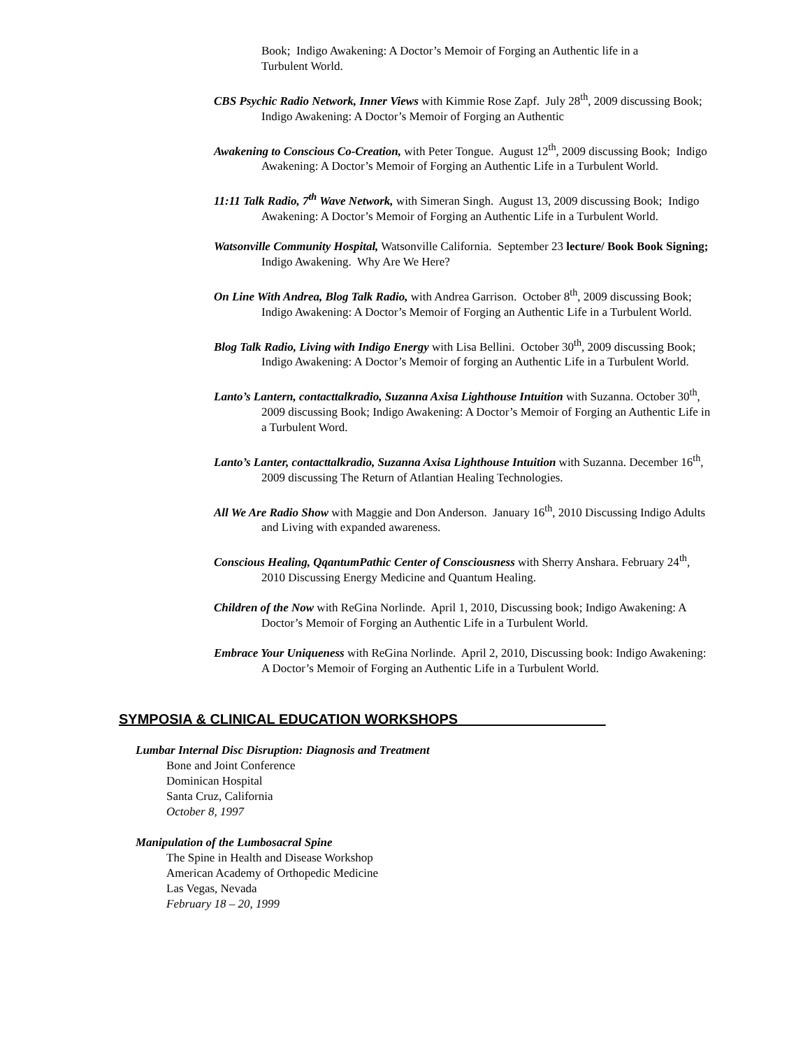Book; Indigo Awakening: A Doctor’s Memoir of Forging an Authentic life in a
Turbulent World.
CBS Psychic Radio Network, Inner Views with Kimmie Rose Zapf. July 28<sup>th</sup>, 2009 discussing Book; Indigo Awakening: A Doctor’s Memoir of Forging an Authentic
Awakening to Conscious Co-Creation, with Peter Tongue. August 12<sup>th</sup>, 2009 discussing Book; Indigo Awakening: A Doctor’s Memoir of Forging an Authentic Life in a Turbulent World.
11:11 Talk Radio, 7<sup>th</sup> Wave Network, with Simeran Singh. August 13, 2009 discussing Book; Indigo Awakening: A Doctor’s Memoir of Forging an Authentic Life in a Turbulent World.
Watsonville Community Hospital, Watsonville California. September 23 lecture/ Book Book Signing; Indigo Awakening. Why Are We Here?
On Line With Andrea, Blog Talk Radio, with Andrea Garrison. October 8<sup>th</sup>, 2009 discussing Book; Indigo Awakening: A Doctor’s Memoir of Forging an Authentic Life in a Turbulent World.
Blog Talk Radio, Living with Indigo Energy with Lisa Bellini. October 30<sup>th</sup>, 2009 discussing Book; Indigo Awakening: A Doctor’s Memoir of forging an Authentic Life in a Turbulent World.
Lanto’s Lantern, contacttalkradio, Suzanna Axisa Lighthouse Intuition with Suzanna. October 30<sup>th</sup>, 2009 discussing Book; Indigo Awakening: A Doctor’s Memoir of Forging an Authentic Life in a Turbulent Word.
Lanto’s Lanter, contacttalkradio, Suzanna Axisa Lighthouse Intuition with Suzanna. December 16<sup>th</sup>, 2009 discussing The Return of Atlantian Healing Technologies.
All We Are Radio Show with Maggie and Don Anderson. January 16<sup>th</sup>, 2010 Discussing Indigo Adults and Living with expanded awareness.
Conscious Healing, QqantumPathic Center of Consciousness with Sherry Anshara. February 24<sup>th</sup>, 2010 Discussing Energy Medicine and Quantum Healing.
Children of the Now with ReGina Norlinde. April 1, 2010, Discussing book; Indigo Awakening: A Doctor’s Memoir of Forging an Authentic Life in a Turbulent World.
Embrace Your Uniqueness with ReGina Norlinde. April 2, 2010, Discussing book: Indigo Awakening: A Doctor’s Memoir of Forging an Authentic Life in a Turbulent World.
SYMPOSIA & CLINICAL EDUCATION WORKSHOPS___________________
Lumbar Internal Disc Disruption: Diagnosis and Treatment
Bone and Joint Conference
Dominican Hospital
Santa Cruz, California
October 8, 1997
Manipulation of the Lumbosacral Spine
The Spine in Health and Disease Workshop
American Academy of Orthopedic Medicine
Las Vegas, Nevada
February 18 – 20, 1999